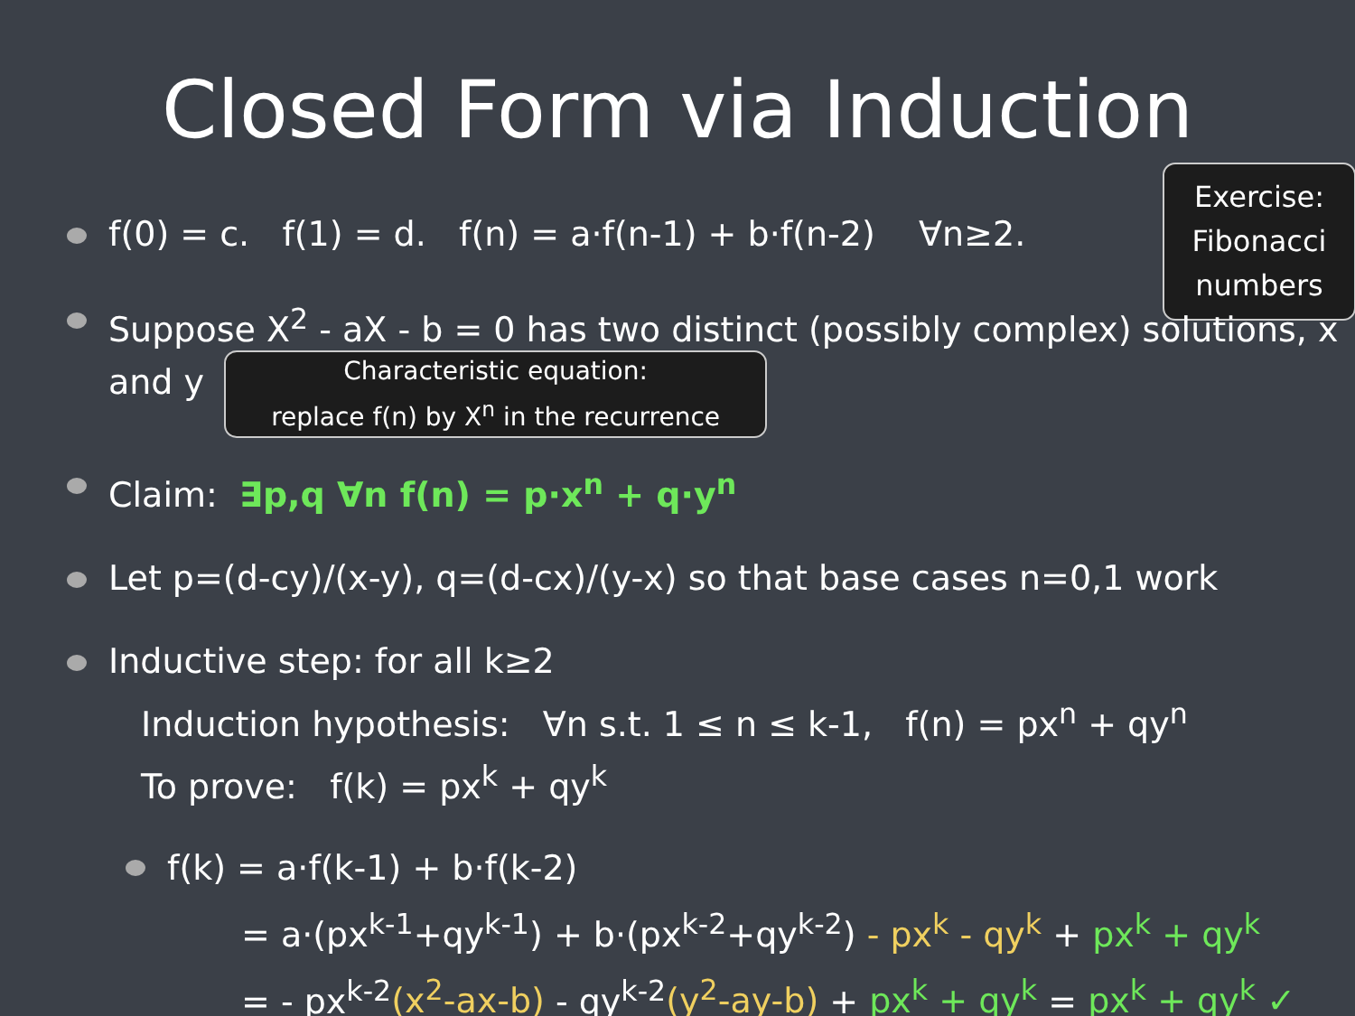Closed Form via Induction
Exercise:
Fibonacci
numbers
f(0) = c. f(1) = d. f(n) = a·f(n-1) + b·f(n-2) ∀n≥2.
Suppose X<sup>2</sup> - aX - b = 0 has two distinct (possibly complex) solutions, x and y Characteristic equation:
replace f(n) by X<sup>n</sup> in the recurrence
Claim: ∃p,q ∀n f(n) = p·x<sup>n</sup> + q·y<sup>n</sup>
Let p=(d-cy)/(x-y), q=(d-cx)/(y-x) so that base cases n=0,1 work
Inductive step: for all k≥2
Induction hypothesis: ∀n s.t. 1 ≤ n ≤ k-1, f(n) = px<sup>n</sup> + qy<sup>n</sup>
To prove: f(k) = px<sup>k</sup> + qy<sup>k</sup>
f(k) = a·f(k-1) + b·f(k-2)
= a·(px<sup>k-1</sup>+qy<sup>k-1</sup>) + b·(px<sup>k-2</sup>+qy<sup>k-2</sup>) - px<sup>k</sup> - qy<sup>k</sup> + px<sup>k</sup> + qy<sup>k</sup>
= - px<sup>k-2</sup>(x<sup>2</sup>-ax-b) - qy<sup>k-2</sup>(y<sup>2</sup>-ay-b) + px<sup>k</sup> + qy<sup>k</sup> = px<sup>k</sup> + qy<sup>k</sup> ✓